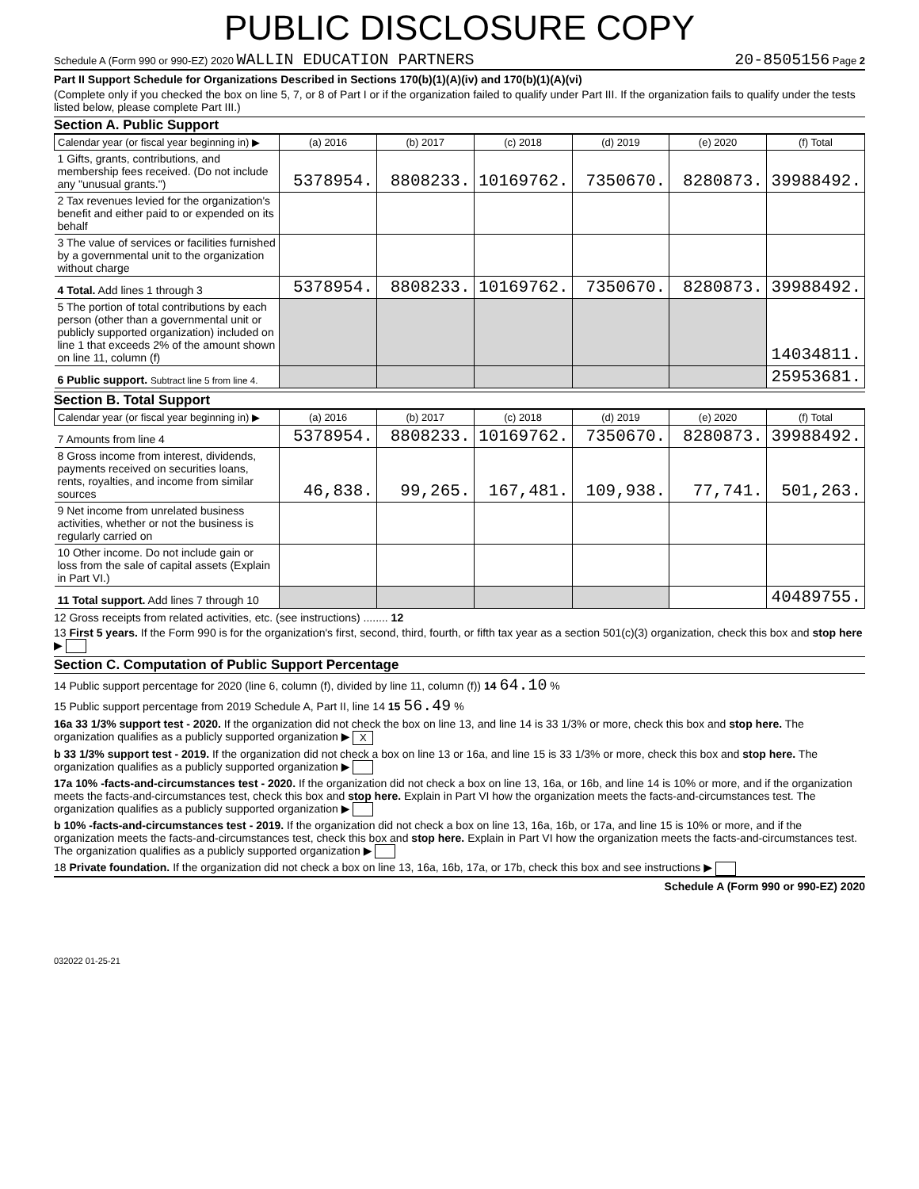PUBLIC DISCLOSURE COPY
Schedule A (Form 990 or 990-EZ) 2020 WALLIN EDUCATION PARTNERS 20-8505156 Page 2
Part II Support Schedule for Organizations Described in Sections 170(b)(1)(A)(iv) and 170(b)(1)(A)(vi)
(Complete only if you checked the box on line 5, 7, or 8 of Part I or if the organization failed to qualify under Part III. If the organization fails to qualify under the tests listed below, please complete Part III.)
Section A. Public Support
| Calendar year (or fiscal year beginning in) ▶ | (a) 2016 | (b) 2017 | (c) 2018 | (d) 2019 | (e) 2020 | (f) Total |
| --- | --- | --- | --- | --- | --- | --- |
| 1 Gifts, grants, contributions, and membership fees received. (Do not include any "unusual grants.") | 5378954. | 8808233. | 10169762. | 7350670. | 8280873. | 39988492. |
| 2 Tax revenues levied for the organization's benefit and either paid to or expended on its behalf | | | | | | |
| 3 The value of services or facilities furnished by a governmental unit to the organization without charge | | | | | | |
| 4 Total. Add lines 1 through 3 | 5378954. | 8808233. | 10169762. | 7350670. | 8280873. | 39988492. |
| 5 The portion of total contributions by each person (other than a governmental unit or publicly supported organization) included on line 1 that exceeds 2% of the amount shown on line 11, column (f) | | | | | | 14034811. |
| 6 Public support. Subtract line 5 from line 4. | | | | | | 25953681. |
Section B. Total Support
| Calendar year (or fiscal year beginning in) ▶ | (a) 2016 | (b) 2017 | (c) 2018 | (d) 2019 | (e) 2020 | (f) Total |
| --- | --- | --- | --- | --- | --- | --- |
| 7 Amounts from line 4 | 5378954. | 8808233. | 10169762. | 7350670. | 8280873. | 39988492. |
| 8 Gross income from interest, dividends, payments received on securities loans, rents, royalties, and income from similar sources | 46,838. | 99,265. | 167,481. | 109,938. | 77,741. | 501,263. |
| 9 Net income from unrelated business activities, whether or not the business is regularly carried on | | | | | | |
| 10 Other income. Do not include gain or loss from the sale of capital assets (Explain in Part VI.) | | | | | | |
| 11 Total support. Add lines 7 through 10 | | | | | | 40489755. |
12 Gross receipts from related activities, etc. (see instructions) ........ 12
13 First 5 years. If the Form 990 is for the organization's first, second, third, fourth, or fifth tax year as a section 501(c)(3) organization, check this box and stop here ▶
Section C. Computation of Public Support Percentage
14 Public support percentage for 2020 (line 6, column (f), divided by line 11, column (f)) 14 64.10 %
15 Public support percentage from 2019 Schedule A, Part II, line 14 15 56.49 %
16a 33 1/3% support test - 2020. If the organization did not check the box on line 13, and line 14 is 33 1/3% or more, check this box and stop here. The organization qualifies as a publicly supported organization ▶ X
b 33 1/3% support test - 2019. If the organization did not check a box on line 13 or 16a, and line 15 is 33 1/3% or more, check this box and stop here. The organization qualifies as a publicly supported organization ▶
17a 10% -facts-and-circumstances test - 2020. If the organization did not check a box on line 13, 16a, or 16b, and line 14 is 10% or more, and if the organization meets the facts-and-circumstances test, check this box and stop here. Explain in Part VI how the organization meets the facts-and-circumstances test. The organization qualifies as a publicly supported organization ▶
b 10% -facts-and-circumstances test - 2019. If the organization did not check a box on line 13, 16a, 16b, or 17a, and line 15 is 10% or more, and if the organization meets the facts-and-circumstances test, check this box and stop here. Explain in Part VI how the organization meets the facts-and-circumstances test. The organization qualifies as a publicly supported organization ▶
18 Private foundation. If the organization did not check a box on line 13, 16a, 16b, 17a, or 17b, check this box and see instructions ▶
Schedule A (Form 990 or 990-EZ) 2020
032022 01-25-21